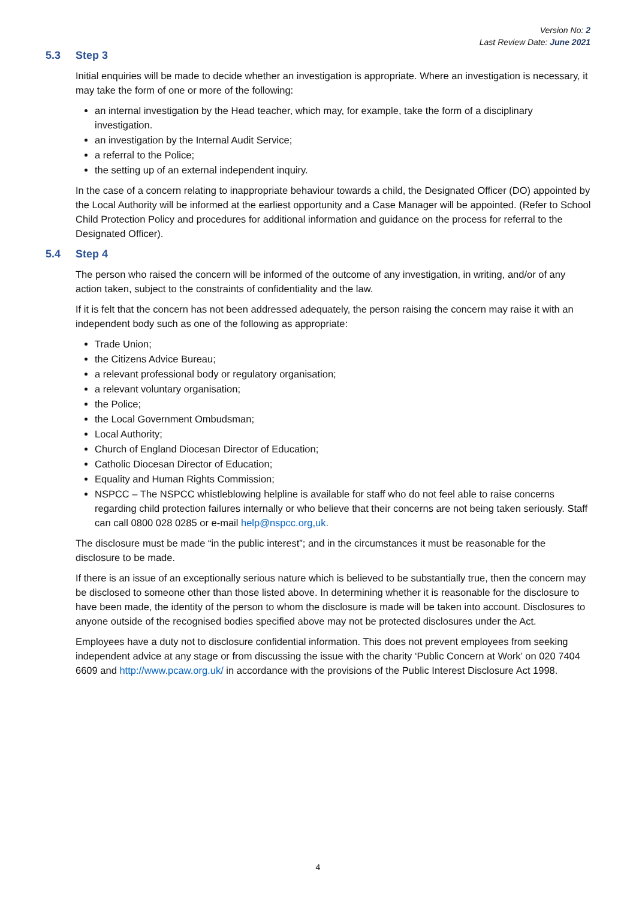Version No: 2
Last Review Date: June 2021
5.3 Step 3
Initial enquiries will be made to decide whether an investigation is appropriate. Where an investigation is necessary, it may take the form of one or more of the following:
an internal investigation by the Head teacher, which may, for example, take the form of a disciplinary investigation.
an investigation by the Internal Audit Service;
a referral to the Police;
the setting up of an external independent inquiry.
In the case of a concern relating to inappropriate behaviour towards a child, the Designated Officer (DO) appointed by the Local Authority will be informed at the earliest opportunity and a Case Manager will be appointed. (Refer to School Child Protection Policy and procedures for additional information and guidance on the process for referral to the Designated Officer).
5.4 Step 4
The person who raised the concern will be informed of the outcome of any investigation, in writing, and/or of any action taken, subject to the constraints of confidentiality and the law.
If it is felt that the concern has not been addressed adequately, the person raising the concern may raise it with an independent body such as one of the following as appropriate:
Trade Union;
the Citizens Advice Bureau;
a relevant professional body or regulatory organisation;
a relevant voluntary organisation;
the Police;
the Local Government Ombudsman;
Local Authority;
Church of England Diocesan Director of Education;
Catholic Diocesan Director of Education;
Equality and Human Rights Commission;
NSPCC – The NSPCC whistleblowing helpline is available for staff who do not feel able to raise concerns regarding child protection failures internally or who believe that their concerns are not being taken seriously. Staff can call 0800 028 0285 or e-mail help@nspcc.org,uk.
The disclosure must be made “in the public interest”; and in the circumstances it must be reasonable for the disclosure to be made.
If there is an issue of an exceptionally serious nature which is believed to be substantially true, then the concern may be disclosed to someone other than those listed above. In determining whether it is reasonable for the disclosure to have been made, the identity of the person to whom the disclosure is made will be taken into account. Disclosures to anyone outside of the recognised bodies specified above may not be protected disclosures under the Act.
Employees have a duty not to disclosure confidential information. This does not prevent employees from seeking independent advice at any stage or from discussing the issue with the charity ‘Public Concern at Work’ on 020 7404 6609 and http://www.pcaw.org.uk/ in accordance with the provisions of the Public Interest Disclosure Act 1998.
4